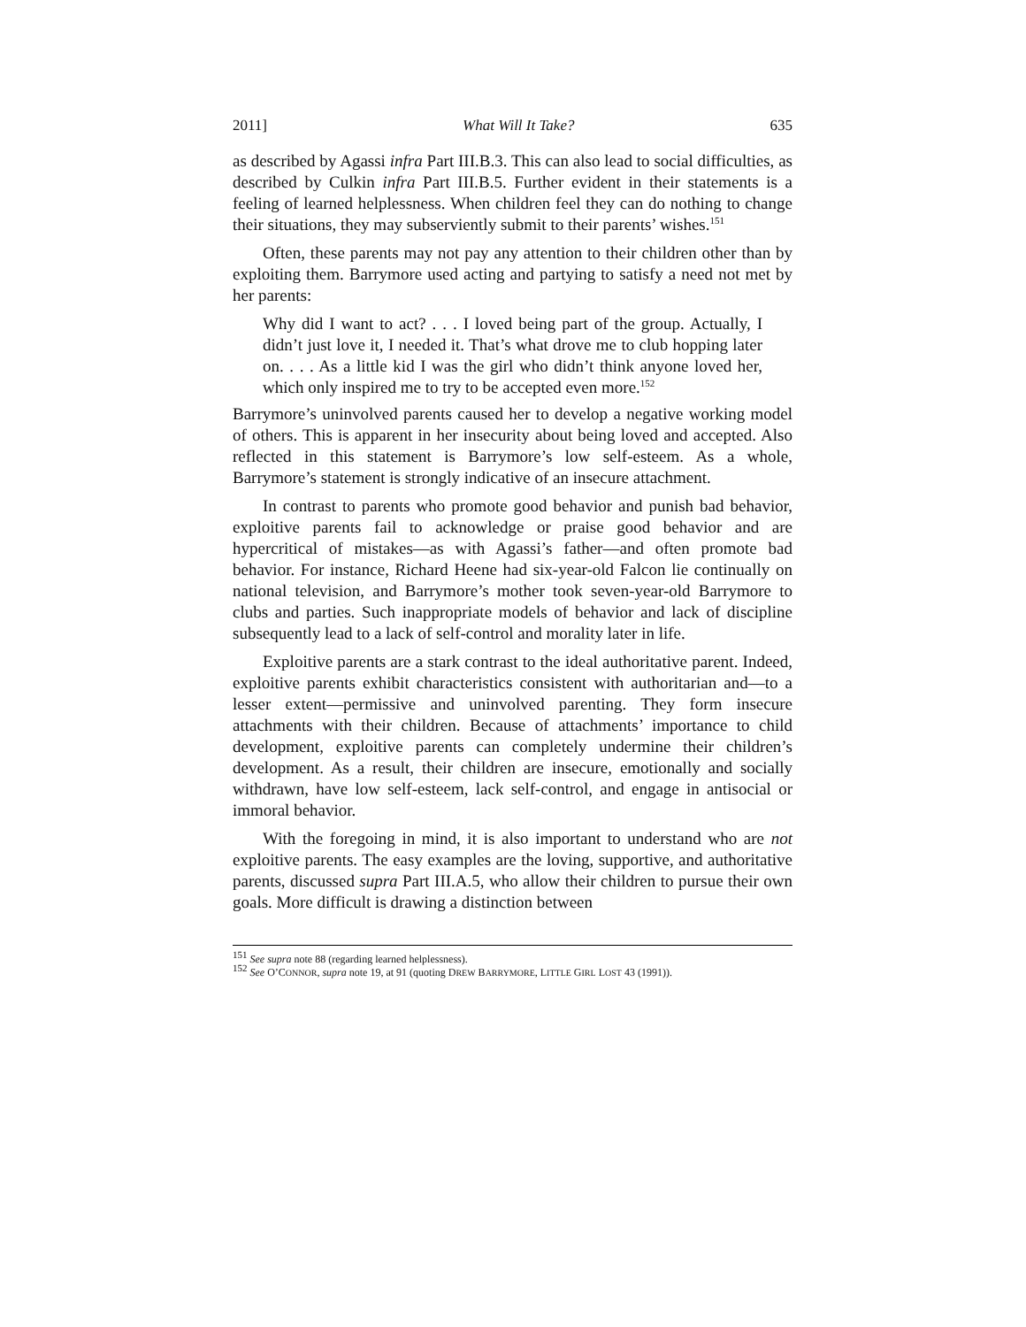2011] What Will It Take? 635
as described by Agassi infra Part III.B.3. This can also lead to social difficulties, as described by Culkin infra Part III.B.5. Further evident in their statements is a feeling of learned helplessness. When children feel they can do nothing to change their situations, they may subserviently submit to their parents’ wishes.<sup>151</sup>
Often, these parents may not pay any attention to their children other than by exploiting them. Barrymore used acting and partying to satisfy a need not met by her parents:
Why did I want to act? . . . I loved being part of the group. Actually, I didn’t just love it, I needed it. That’s what drove me to club hopping later on. . . . As a little kid I was the girl who didn’t think anyone loved her, which only inspired me to try to be accepted even more.<sup>152</sup>
Barrymore’s uninvolved parents caused her to develop a negative working model of others. This is apparent in her insecurity about being loved and accepted. Also reflected in this statement is Barrymore’s low self-esteem. As a whole, Barrymore’s statement is strongly indicative of an insecure attachment.
In contrast to parents who promote good behavior and punish bad behavior, exploitive parents fail to acknowledge or praise good behavior and are hypercritical of mistakes—as with Agassi’s father—and often promote bad behavior. For instance, Richard Heene had six-year-old Falcon lie continually on national television, and Barrymore’s mother took seven-year-old Barrymore to clubs and parties. Such inappropriate models of behavior and lack of discipline subsequently lead to a lack of self-control and morality later in life.
Exploitive parents are a stark contrast to the ideal authoritative parent. Indeed, exploitive parents exhibit characteristics consistent with authoritarian and—to a lesser extent—permissive and uninvolved parenting. They form insecure attachments with their children. Because of attachments’ importance to child development, exploitive parents can completely undermine their children’s development. As a result, their children are insecure, emotionally and socially withdrawn, have low self-esteem, lack self-control, and engage in antisocial or immoral behavior.
With the foregoing in mind, it is also important to understand who are not exploitive parents. The easy examples are the loving, supportive, and authoritative parents, discussed supra Part III.A.5, who allow their children to pursue their own goals. More difficult is drawing a distinction between
<sup>151</sup> See supra note 88 (regarding learned helplessness).
<sup>152</sup> See O’CONNOR, supra note 19, at 91 (quoting DREW BARRYMORE, LITTLE GIRL LOST 43 (1991)).